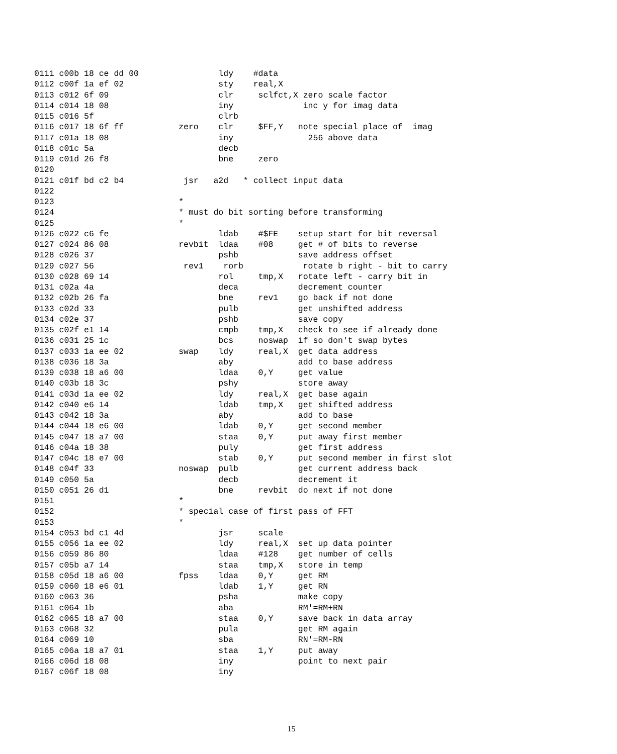0111 c00b 18 ce dd 00                ldy    #data
0112 c00f 1a ef 02                   sty    real,X
0113 c012 6f 09                      clr     sclfct,X zero scale factor
0114 c014 18 08                      iny              inc y for imag data
0115 c016 5f                         clrb
0116 c017 18 6f ff           zero    clr     $FF,Y   note special place of  imag
0117 c01a 18 08                      iny               256 above data
0118 c01c 5a                         decb
0119 c01d 26 f8                      bne     zero
0120
0121 c01f bd c2 b4            jsr   a2d   * collect input data
0122
0123                         *
0124                         * must do bit sorting before transforming
0125                         *
0126 c022 c6 fe                      ldab    #$FE    setup start for bit reversal
0127 c024 86 08              revbit  ldaa    #08     get # of bits to reverse
0128 c026 37                         pshb            save address offset
0129 c027 56                  rev1    rorb            rotate b right - bit to carry
0130 c028 69 14                      rol     tmp,X   rotate left - carry bit in
0131 c02a 4a                         deca            decrement counter
0132 c02b 26 fa                      bne     rev1    go back if not done
0133 c02d 33                         pulb            get unshifted address
0134 c02e 37                         pshb            save copy
0135 c02f e1 14                      cmpb    tmp,X   check to see if already done
0136 c031 25 1c                      bcs     noswap  if so don't swap bytes
0137 c033 1a ee 02           swap    ldy     real,X  get data address
0138 c036 18 3a                      aby             add to base address
0139 c038 18 a6 00                   ldaa    0,Y     get value
0140 c03b 18 3c                      pshy            store away
0141 c03d 1a ee 02                   ldy     real,X  get base again
0142 c040 e6 14                      ldab    tmp,X   get shifted address
0143 c042 18 3a                      aby             add to base
0144 c044 18 e6 00                   ldab    0,Y     get second member
0145 c047 18 a7 00                   staa    0,Y     put away first member
0146 c04a 18 38                      puly            get first address
0147 c04c 18 e7 00                   stab    0,Y     put second member in first slot
0148 c04f 33                 noswap  pulb            get current address back
0149 c050 5a                         decb            decrement it
0150 c051 26 d1                      bne     revbit  do next if not done
0151                         *
0152                         * special case of first pass of FFT
0153                         *
0154 c053 bd c1 4d                   jsr     scale
0155 c056 1a ee 02                   ldy     real,X  set up data pointer
0156 c059 86 80                      ldaa    #128    get number of cells
0157 c05b a7 14                      staa    tmp,X   store in temp
0158 c05d 18 a6 00           fpss    ldaa    0,Y     get RM
0159 c060 18 e6 01                   ldab    1,Y     get RN
0160 c063 36                         psha            make copy
0161 c064 1b                         aba             RM'=RM+RN
0162 c065 18 a7 00                   staa    0,Y     save back in data array
0163 c068 32                         pula            get RM again
0164 c069 10                         sba             RN'=RM-RN
0165 c06a 18 a7 01                   staa    1,Y     put away
0166 c06d 18 08                      iny             point to next pair
0167 c06f 18 08                      iny
15